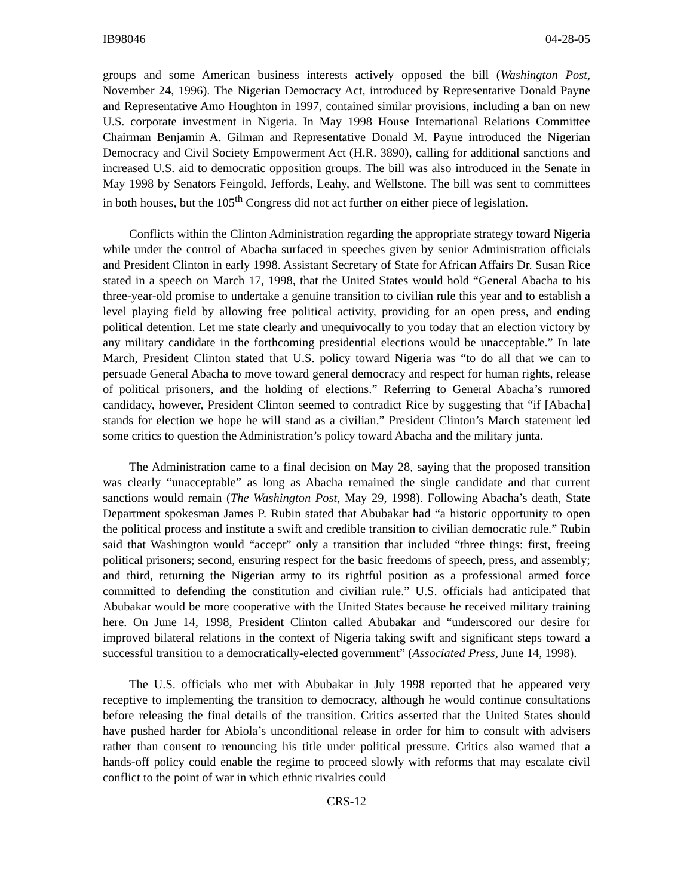IB98046 04-28-05
groups and some American business interests actively opposed the bill (Washington Post, November 24, 1996). The Nigerian Democracy Act, introduced by Representative Donald Payne and Representative Amo Houghton in 1997, contained similar provisions, including a ban on new U.S. corporate investment in Nigeria. In May 1998 House International Relations Committee Chairman Benjamin A. Gilman and Representative Donald M. Payne introduced the Nigerian Democracy and Civil Society Empowerment Act (H.R. 3890), calling for additional sanctions and increased U.S. aid to democratic opposition groups. The bill was also introduced in the Senate in May 1998 by Senators Feingold, Jeffords, Leahy, and Wellstone. The bill was sent to committees in both houses, but the 105<sup>th</sup> Congress did not act further on either piece of legislation.
Conflicts within the Clinton Administration regarding the appropriate strategy toward Nigeria while under the control of Abacha surfaced in speeches given by senior Administration officials and President Clinton in early 1998. Assistant Secretary of State for African Affairs Dr. Susan Rice stated in a speech on March 17, 1998, that the United States would hold “General Abacha to his three-year-old promise to undertake a genuine transition to civilian rule this year and to establish a level playing field by allowing free political activity, providing for an open press, and ending political detention. Let me state clearly and unequivocally to you today that an election victory by any military candidate in the forthcoming presidential elections would be unacceptable.” In late March, President Clinton stated that U.S. policy toward Nigeria was “to do all that we can to persuade General Abacha to move toward general democracy and respect for human rights, release of political prisoners, and the holding of elections.” Referring to General Abacha’s rumored candidacy, however, President Clinton seemed to contradict Rice by suggesting that “if [Abacha] stands for election we hope he will stand as a civilian.” President Clinton’s March statement led some critics to question the Administration’s policy toward Abacha and the military junta.
The Administration came to a final decision on May 28, saying that the proposed transition was clearly “unacceptable” as long as Abacha remained the single candidate and that current sanctions would remain (The Washington Post, May 29, 1998). Following Abacha’s death, State Department spokesman James P. Rubin stated that Abubakar had “a historic opportunity to open the political process and institute a swift and credible transition to civilian democratic rule.” Rubin said that Washington would “accept” only a transition that included “three things: first, freeing political prisoners; second, ensuring respect for the basic freedoms of speech, press, and assembly; and third, returning the Nigerian army to its rightful position as a professional armed force committed to defending the constitution and civilian rule.” U.S. officials had anticipated that Abubakar would be more cooperative with the United States because he received military training here. On June 14, 1998, President Clinton called Abubakar and “underscored our desire for improved bilateral relations in the context of Nigeria taking swift and significant steps toward a successful transition to a democratically-elected government” (Associated Press, June 14, 1998).
The U.S. officials who met with Abubakar in July 1998 reported that he appeared very receptive to implementing the transition to democracy, although he would continue consultations before releasing the final details of the transition. Critics asserted that the United States should have pushed harder for Abiola’s unconditional release in order for him to consult with advisers rather than consent to renouncing his title under political pressure. Critics also warned that a hands-off policy could enable the regime to proceed slowly with reforms that may escalate civil conflict to the point of war in which ethnic rivalries could
CRS-12